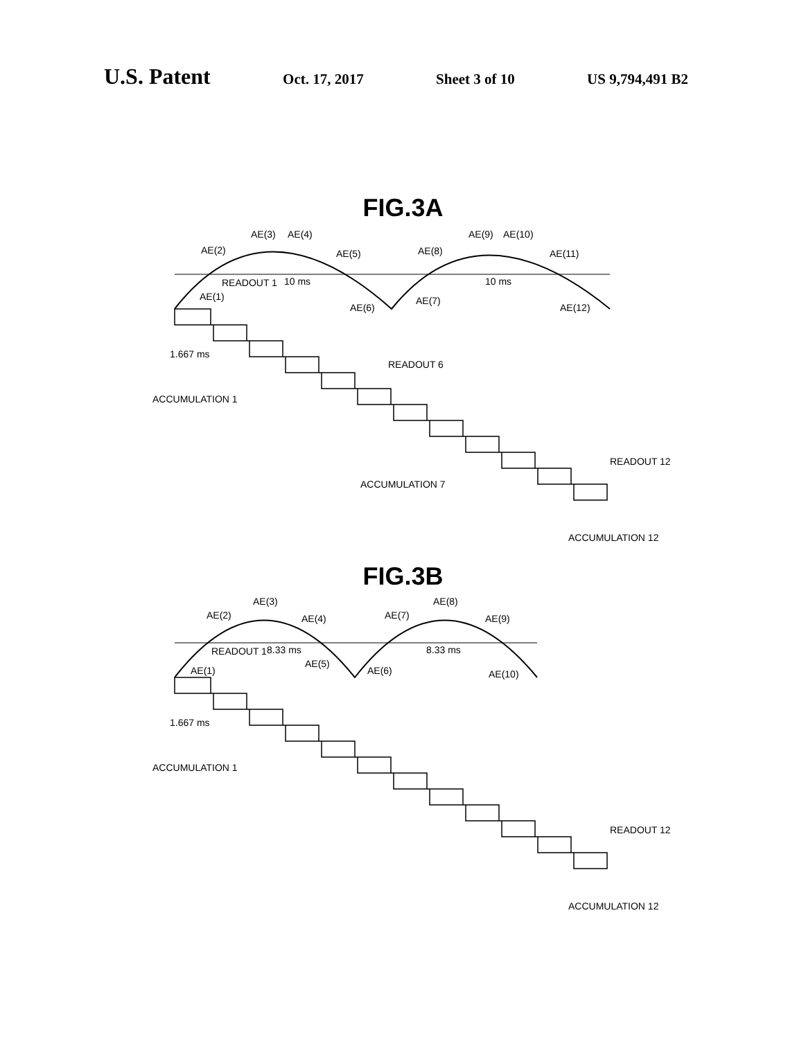U.S. Patent
Oct. 17, 2017 Sheet 3 of 10 US 9,794,491 B2
FIG.3A
AE(2)
AE(3)
AE(4)
AE(5)
AE(1)
AE(6)
AE(7)
AE(8)
AE(9)
AE(10)
AE(11)
AE(12)
10 ms
10 ms
1.667 ms
READOUT 1
READOUT 6
READOUT 12
ACCUMULATION 1
ACCUMULATION 7
ACCUMULATION 12
FIG.3B
AE(2)
AE(3)
AE(4)
AE(1)
AE(5)
AE(6)
AE(7)
AE(8)
AE(9)
AE(10)
8.33 ms
8.33 ms
1.667 ms
READOUT 1
READOUT 12
ACCUMULATION 1
ACCUMULATION 12